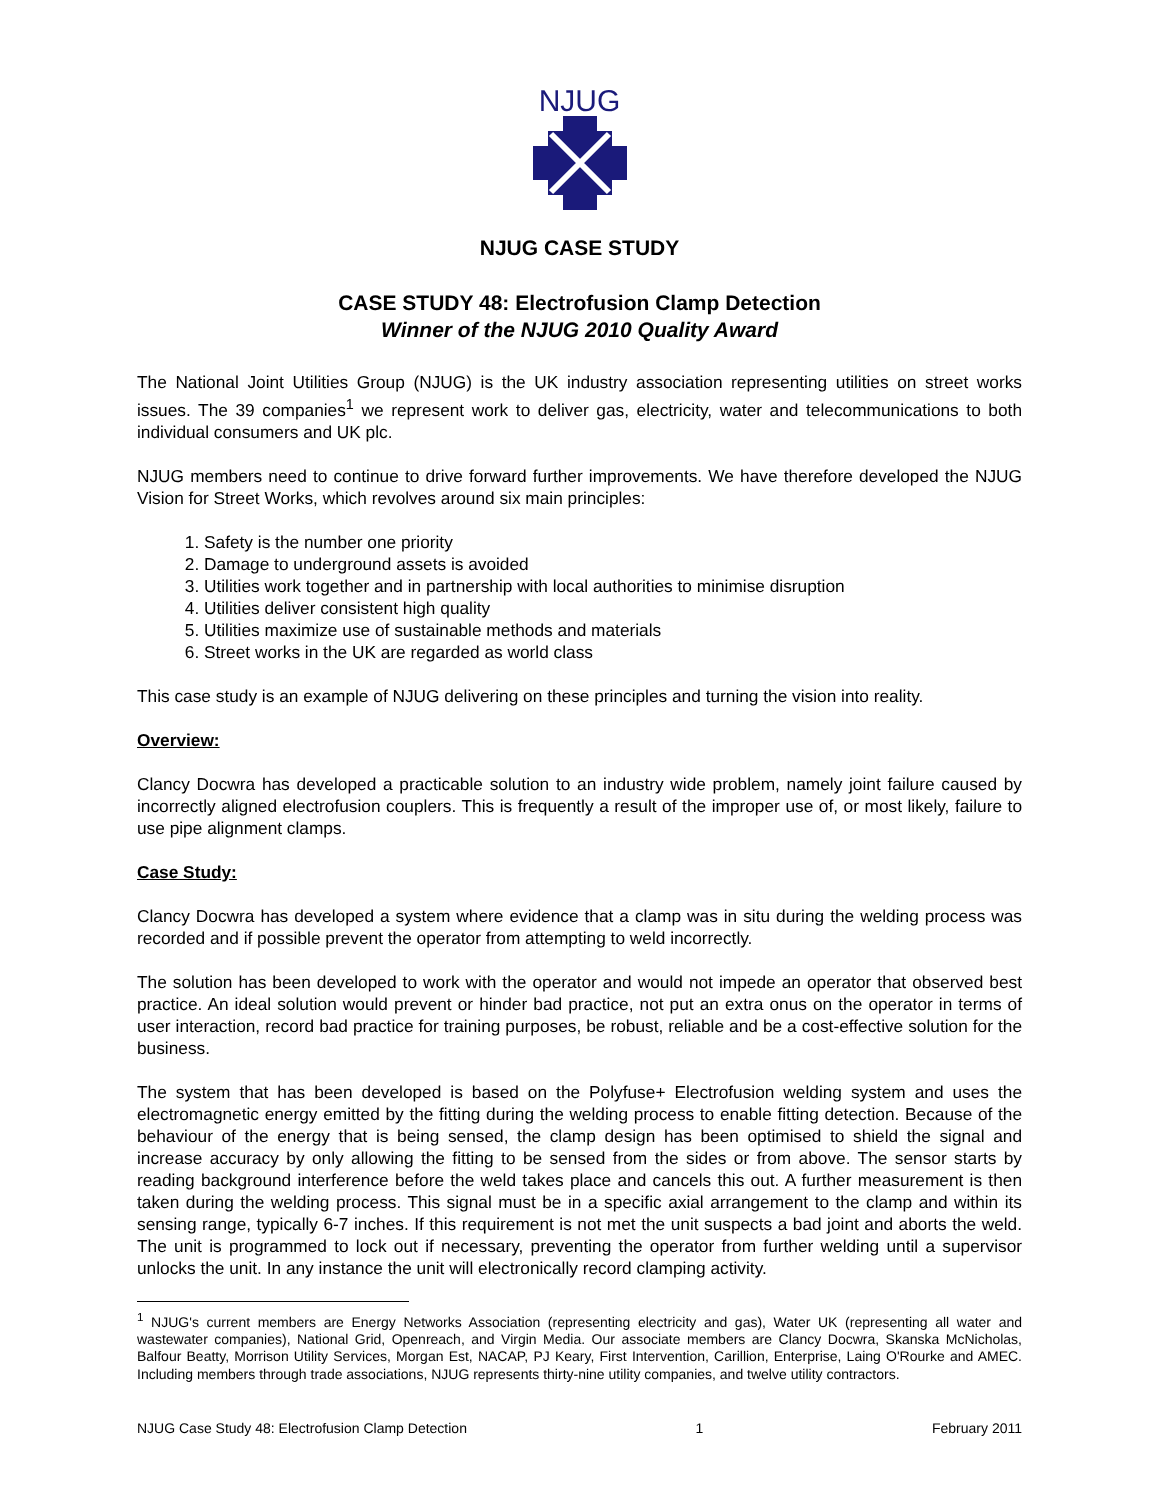NJUG
NJUG CASE STUDY
CASE STUDY 48: Electrofusion Clamp Detection
Winner of the NJUG 2010 Quality Award
The National Joint Utilities Group (NJUG) is the UK industry association representing utilities on street works issues. The 39 companies<sup>1</sup> we represent work to deliver gas, electricity, water and telecommunications to both individual consumers and UK plc.
NJUG members need to continue to drive forward further improvements. We have therefore developed the NJUG Vision for Street Works, which revolves around six main principles:
1. Safety is the number one priority
2. Damage to underground assets is avoided
3. Utilities work together and in partnership with local authorities to minimise disruption
4. Utilities deliver consistent high quality
5. Utilities maximize use of sustainable methods and materials
6. Street works in the UK are regarded as world class
This case study is an example of NJUG delivering on these principles and turning the vision into reality.
Overview:
Clancy Docwra has developed a practicable solution to an industry wide problem, namely joint failure caused by incorrectly aligned electrofusion couplers. This is frequently a result of the improper use of, or most likely, failure to use pipe alignment clamps.
Case Study:
Clancy Docwra has developed a system where evidence that a clamp was in situ during the welding process was recorded and if possible prevent the operator from attempting to weld incorrectly.
The solution has been developed to work with the operator and would not impede an operator that observed best practice. An ideal solution would prevent or hinder bad practice, not put an extra onus on the operator in terms of user interaction, record bad practice for training purposes, be robust, reliable and be a cost-effective solution for the business.
The system that has been developed is based on the Polyfuse+ Electrofusion welding system and uses the electromagnetic energy emitted by the fitting during the welding process to enable fitting detection. Because of the behaviour of the energy that is being sensed, the clamp design has been optimised to shield the signal and increase accuracy by only allowing the fitting to be sensed from the sides or from above. The sensor starts by reading background interference before the weld takes place and cancels this out. A further measurement is then taken during the welding process. This signal must be in a specific axial arrangement to the clamp and within its sensing range, typically 6-7 inches. If this requirement is not met the unit suspects a bad joint and aborts the weld. The unit is programmed to lock out if necessary, preventing the operator from further welding until a supervisor unlocks the unit. In any instance the unit will electronically record clamping activity.
<sup>1</sup> NJUG's current members are Energy Networks Association (representing electricity and gas), Water UK (representing all water and wastewater companies), National Grid, Openreach, and Virgin Media. Our associate members are Clancy Docwra, Skanska McNicholas, Balfour Beatty, Morrison Utility Services, Morgan Est, NACAP, PJ Keary, First Intervention, Carillion, Enterprise, Laing O'Rourke and AMEC. Including members through trade associations, NJUG represents thirty-nine utility companies, and twelve utility contractors.
NJUG Case Study 48: Electrofusion Clamp Detection 1 February 2011